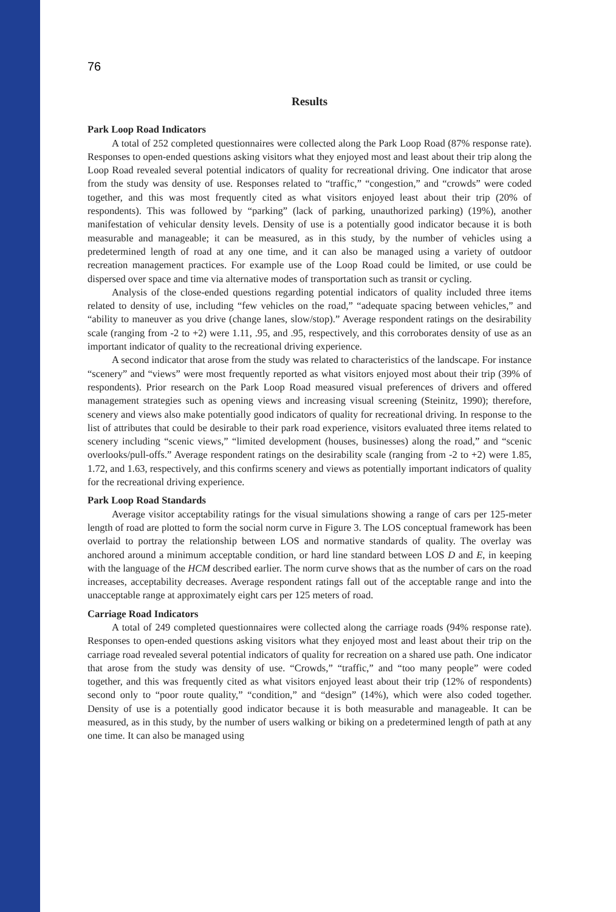76
Results
Park Loop Road Indicators
A total of 252 completed questionnaires were collected along the Park Loop Road (87% response rate). Responses to open-ended questions asking visitors what they enjoyed most and least about their trip along the Loop Road revealed several potential indicators of quality for recreational driving. One indicator that arose from the study was density of use. Responses related to “traffic,” “congestion,” and “crowds” were coded together, and this was most frequently cited as what visitors enjoyed least about their trip (20% of respondents). This was followed by “parking” (lack of parking, unauthorized parking) (19%), another manifestation of vehicular density levels. Density of use is a potentially good indicator because it is both measurable and manageable; it can be measured, as in this study, by the number of vehicles using a predetermined length of road at any one time, and it can also be managed using a variety of outdoor recreation management practices. For example use of the Loop Road could be limited, or use could be dispersed over space and time via alternative modes of transportation such as transit or cycling.
Analysis of the close-ended questions regarding potential indicators of quality included three items related to density of use, including “few vehicles on the road,” “adequate spacing between vehicles,” and “ability to maneuver as you drive (change lanes, slow/stop).” Average respondent ratings on the desirability scale (ranging from -2 to +2) were 1.11, .95, and .95, respectively, and this corroborates density of use as an important indicator of quality to the recreational driving experience.
A second indicator that arose from the study was related to characteristics of the landscape. For instance “scenery” and “views” were most frequently reported as what visitors enjoyed most about their trip (39% of respondents). Prior research on the Park Loop Road measured visual preferences of drivers and offered management strategies such as opening views and increasing visual screening (Steinitz, 1990); therefore, scenery and views also make potentially good indicators of quality for recreational driving. In response to the list of attributes that could be desirable to their park road experience, visitors evaluated three items related to scenery including “scenic views,” “limited development (houses, businesses) along the road,” and “scenic overlooks/pull-offs.” Average respondent ratings on the desirability scale (ranging from -2 to +2) were 1.85, 1.72, and 1.63, respectively, and this confirms scenery and views as potentially important indicators of quality for the recreational driving experience.
Park Loop Road Standards
Average visitor acceptability ratings for the visual simulations showing a range of cars per 125-meter length of road are plotted to form the social norm curve in Figure 3. The LOS conceptual framework has been overlaid to portray the relationship between LOS and normative standards of quality. The overlay was anchored around a minimum acceptable condition, or hard line standard between LOS D and E, in keeping with the language of the HCM described earlier. The norm curve shows that as the number of cars on the road increases, acceptability decreases. Average respondent ratings fall out of the acceptable range and into the unacceptable range at approximately eight cars per 125 meters of road.
Carriage Road Indicators
A total of 249 completed questionnaires were collected along the carriage roads (94% response rate). Responses to open-ended questions asking visitors what they enjoyed most and least about their trip on the carriage road revealed several potential indicators of quality for recreation on a shared use path. One indicator that arose from the study was density of use. “Crowds,” “traffic,” and “too many people” were coded together, and this was frequently cited as what visitors enjoyed least about their trip (12% of respondents) second only to “poor route quality,” “condition,” and “design” (14%), which were also coded together. Density of use is a potentially good indicator because it is both measurable and manageable. It can be measured, as in this study, by the number of users walking or biking on a predetermined length of path at any one time. It can also be managed using